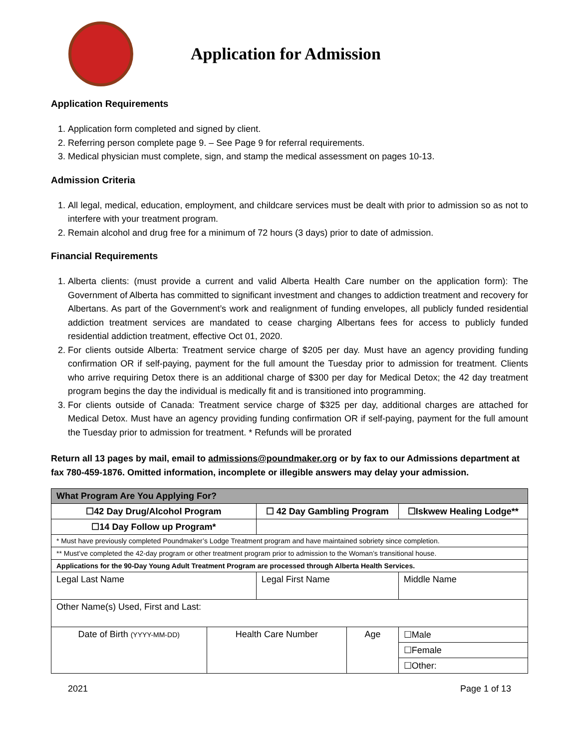Application for Admission
Application Requirements
1. Application form completed and signed by client.
2. Referring person complete page 9. – See Page 9 for referral requirements.
3. Medical physician must complete, sign, and stamp the medical assessment on pages 10-13.
Admission Criteria
1. All legal, medical, education, employment, and childcare services must be dealt with prior to admission so as not to interfere with your treatment program.
2. Remain alcohol and drug free for a minimum of 72 hours (3 days) prior to date of admission.
Financial Requirements
1. Alberta clients: (must provide a current and valid Alberta Health Care number on the application form): The Government of Alberta has committed to significant investment and changes to addiction treatment and recovery for Albertans. As part of the Government’s work and realignment of funding envelopes, all publicly funded residential addiction treatment services are mandated to cease charging Albertans fees for access to publicly funded residential addiction treatment, effective Oct 01, 2020.
2. For clients outside Alberta: Treatment service charge of $205 per day. Must have an agency providing funding confirmation OR if self-paying, payment for the full amount the Tuesday prior to admission for treatment. Clients who arrive requiring Detox there is an additional charge of $300 per day for Medical Detox; the 42 day treatment program begins the day the individual is medically fit and is transitioned into programming.
3. For clients outside of Canada: Treatment service charge of $325 per day, additional charges are attached for Medical Detox. Must have an agency providing funding confirmation OR if self-paying, payment for the full amount the Tuesday prior to admission for treatment. * Refunds will be prorated
Return all 13 pages by mail, email to admissions@poundmaker.org or by fax to our Admissions department at fax 780-459-1876. Omitted information, incomplete or illegible answers may delay your admission.
| What Program Are You Applying For? | | | | | |
| ☐42 Day Drug/Alcohol Program | | ☐ 42 Day Gambling Program | | | ☐Iskwew Healing Lodge** |
| ☐14 Day Follow up Program* | | | | | |
| * Must have previously completed Poundmaker’s Lodge Treatment program and have maintained sobriety since completion. | | | | | |
| ** Must’ve completed the 42-day program or other treatment program prior to admission to the Woman’s transitional house. | | | | | |
| Applications for the 90-Day Young Adult Treatment Program are processed through Alberta Health Services. | | | | | |
| Legal Last Name | | Legal First Name | | Middle Name | |
| Other Name(s) Used, First and Last: | | | | | |
| Date of Birth (YYYY-MM-DD) | Health Care Number | | Age | ☐Male | |
| | | | | ☐Female | |
| | | | | ☐Other: | |
2021 Page 1 of 13